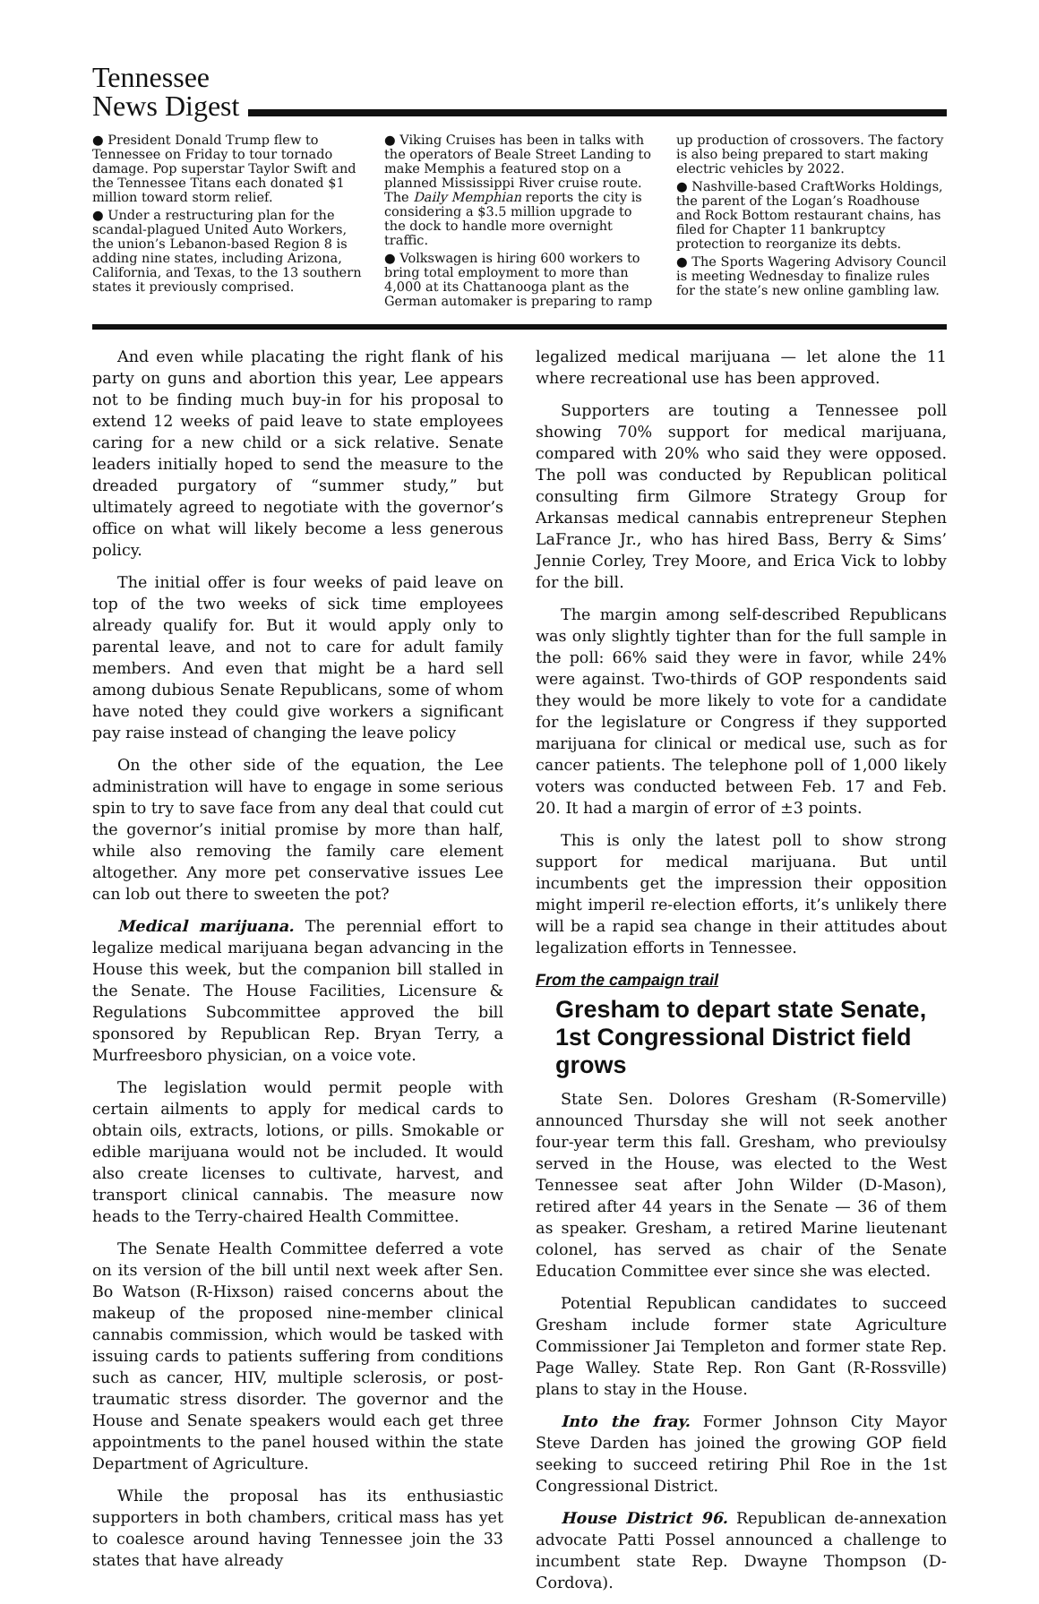Tennessee
News Digest
● President Donald Trump flew to Tennessee on Friday to tour tornado damage. Pop superstar Taylor Swift and the Tennessee Titans each donated $1 million toward storm relief.
● Under a restructuring plan for the scandal-plagued United Auto Workers, the union’s Lebanon-based Region 8 is adding nine states, including Arizona, California, and Texas, to the 13 southern states it previously comprised.
● Viking Cruises has been in talks with the operators of Beale Street Landing to make Memphis a featured stop on a planned Mississippi River cruise route. The Daily Memphian reports the city is considering a $3.5 million upgrade to the dock to handle more overnight traffic.
● Volkswagen is hiring 600 workers to bring total employment to more than 4,000 at its Chattanooga plant as the German automaker is preparing to ramp
up production of crossovers. The factory is also being prepared to start making electric vehicles by 2022.
● Nashville-based CraftWorks Holdings, the parent of the Logan’s Roadhouse and Rock Bottom restaurant chains, has filed for Chapter 11 bankruptcy protection to reorganize its debts.
● The Sports Wagering Advisory Council is meeting Wednesday to finalize rules for the state’s new online gambling law.
And even while placating the right flank of his party on guns and abortion this year, Lee appears not to be finding much buy-in for his proposal to extend 12 weeks of paid leave to state employees caring for a new child or a sick relative. Senate leaders initially hoped to send the measure to the dreaded purgatory of “summer study,” but ultimately agreed to negotiate with the governor’s office on what will likely become a less generous policy.
The initial offer is four weeks of paid leave on top of the two weeks of sick time employees already qualify for. But it would apply only to parental leave, and not to care for adult family members. And even that might be a hard sell among dubious Senate Republicans, some of whom have noted they could give workers a significant pay raise instead of changing the leave policy
On the other side of the equation, the Lee administration will have to engage in some serious spin to try to save face from any deal that could cut the governor’s initial promise by more than half, while also removing the family care element altogether. Any more pet conservative issues Lee can lob out there to sweeten the pot?
Medical marijuana. The perennial effort to legalize medical marijuana began advancing in the House this week, but the companion bill stalled in the Senate. The House Facilities, Licensure & Regulations Subcommittee approved the bill sponsored by Republican Rep. Bryan Terry, a Murfreesboro physician, on a voice vote.
The legislation would permit people with certain ailments to apply for medical cards to obtain oils, extracts, lotions, or pills. Smokable or edible marijuana would not be included. It would also create licenses to cultivate, harvest, and transport clinical cannabis. The measure now heads to the Terry-chaired Health Committee.
The Senate Health Committee deferred a vote on its version of the bill until next week after Sen. Bo Watson (R-Hixson) raised concerns about the makeup of the proposed nine-member clinical cannabis commission, which would be tasked with issuing cards to patients suffering from conditions such as cancer, HIV, multiple sclerosis, or post-traumatic stress disorder. The governor and the House and Senate speakers would each get three appointments to the panel housed within the state Department of Agriculture.
While the proposal has its enthusiastic supporters in both chambers, critical mass has yet to coalesce around having Tennessee join the 33 states that have already
legalized medical marijuana — let alone the 11 where recreational use has been approved.
Supporters are touting a Tennessee poll showing 70% support for medical marijuana, compared with 20% who said they were opposed. The poll was conducted by Republican political consulting firm Gilmore Strategy Group for Arkansas medical cannabis entrepreneur Stephen LaFrance Jr., who has hired Bass, Berry & Sims’ Jennie Corley, Trey Moore, and Erica Vick to lobby for the bill.
The margin among self-described Republicans was only slightly tighter than for the full sample in the poll: 66% said they were in favor, while 24% were against. Two-thirds of GOP respondents said they would be more likely to vote for a candidate for the legislature or Congress if they supported marijuana for clinical or medical use, such as for cancer patients. The telephone poll of 1,000 likely voters was conducted between Feb. 17 and Feb. 20. It had a margin of error of ±3 points.
This is only the latest poll to show strong support for medical marijuana. But until incumbents get the impression their opposition might imperil re-election efforts, it’s unlikely there will be a rapid sea change in their attitudes about legalization efforts in Tennessee.
From the campaign trail
Gresham to depart state Senate, 1st Congressional District field grows
State Sen. Dolores Gresham (R-Somerville) announced Thursday she will not seek another four-year term this fall. Gresham, who previoulsy served in the House, was elected to the West Tennessee seat after John Wilder (D-Mason), retired after 44 years in the Senate — 36 of them as speaker. Gresham, a retired Marine lieutenant colonel, has served as chair of the Senate Education Committee ever since she was elected.
Potential Republican candidates to succeed Gresham include former state Agriculture Commissioner Jai Templeton and former state Rep. Page Walley. State Rep. Ron Gant (R-Rossville) plans to stay in the House.
Into the fray. Former Johnson City Mayor Steve Darden has joined the growing GOP field seeking to succeed retiring Phil Roe in the 1st Congressional District.
House District 96. Republican de-annexation advocate Patti Possel announced a challenge to incumbent state Rep. Dwayne Thompson (D-Cordova).